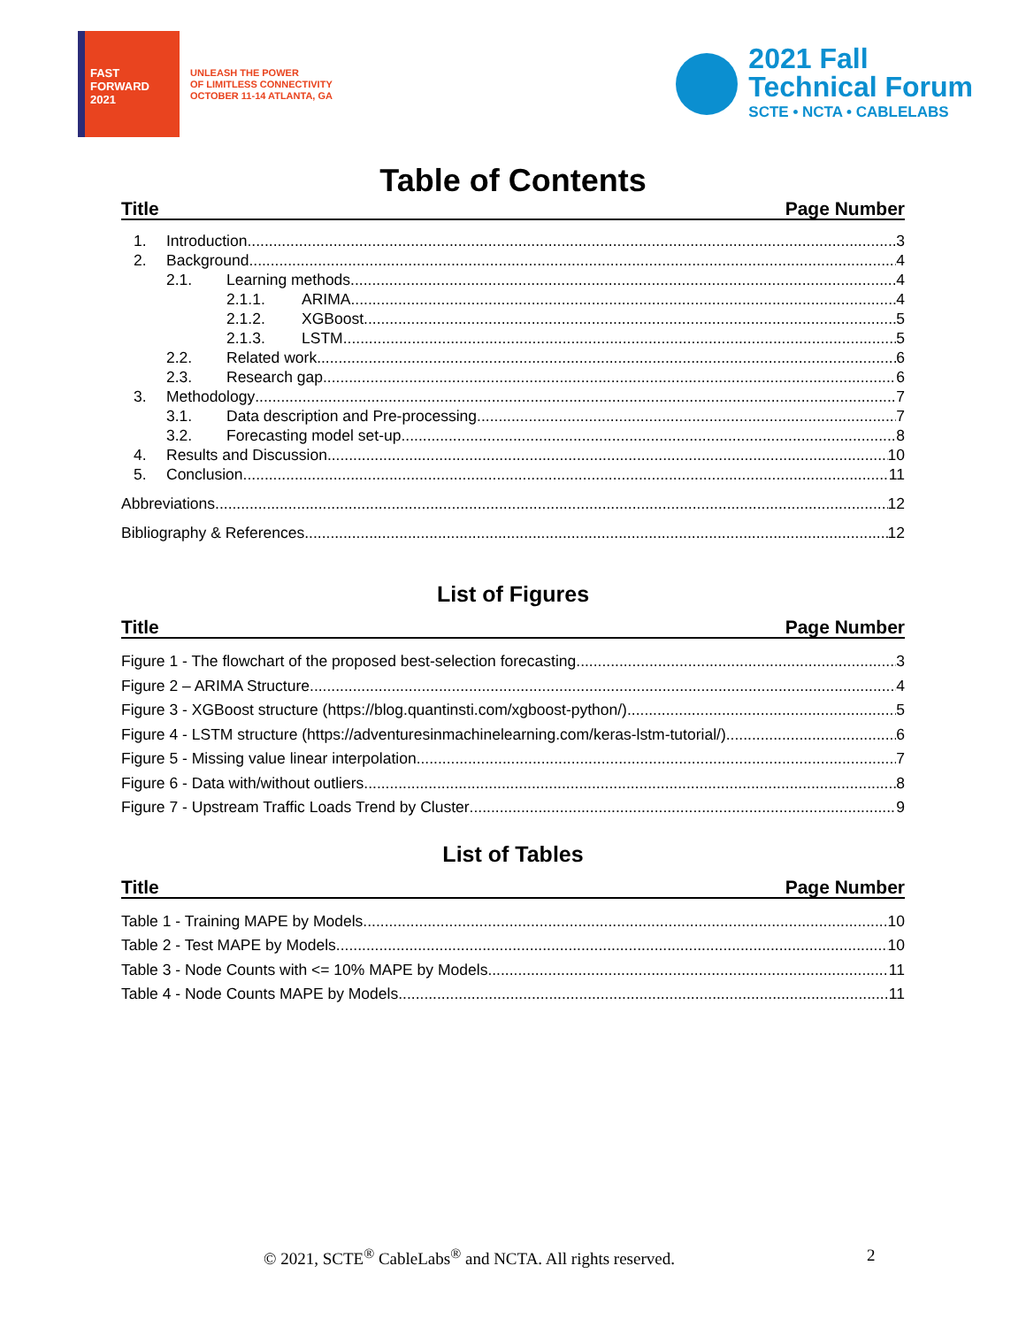FAST
FORWARD
2021
UNLEASH THE POWER
OF LIMITLESS CONNECTIVITY
OCTOBER 11-14 ATLANTA, GA
2021 Fall
Technical Forum
SCTE • NCTA • CABLELABS
Table of Contents
Title Page Number
1. Introduction 3
2. Background 4
2.1. Learning methods 4
2.1.1. ARIMA 4
2.1.2. XGBoost 5
2.1.3. LSTM 5
2.2. Related work 6
2.3. Research gap 6
3. Methodology 7
3.1. Data description and Pre-processing 7
3.2. Forecasting model set-up 8
4. Results and Discussion 10
5. Conclusion 11
Abbreviations 12
Bibliography & References 12
List of Figures
Title Page Number
Figure 1 - The flowchart of the proposed best-selection forecasting 3
Figure 2 – ARIMA Structure 4
Figure 3 - XGBoost structure (https://blog.quantinsti.com/xgboost-python/) 5
Figure 4 - LSTM structure (https://adventuresinmachinelearning.com/keras-lstm-tutorial/) 6
Figure 5 - Missing value linear interpolation 7
Figure 6 - Data with/without outliers 8
Figure 7 - Upstream Traffic Loads Trend by Cluster 9
List of Tables
Title Page Number
Table 1 - Training MAPE by Models 10
Table 2 - Test MAPE by Models 10
Table 3 - Node Counts with <= 10% MAPE by Models 11
Table 4 - Node Counts MAPE by Models 11
© 2021, SCTE<sup>®</sup> CableLabs<sup>®</sup> and NCTA. All rights reserved. 2